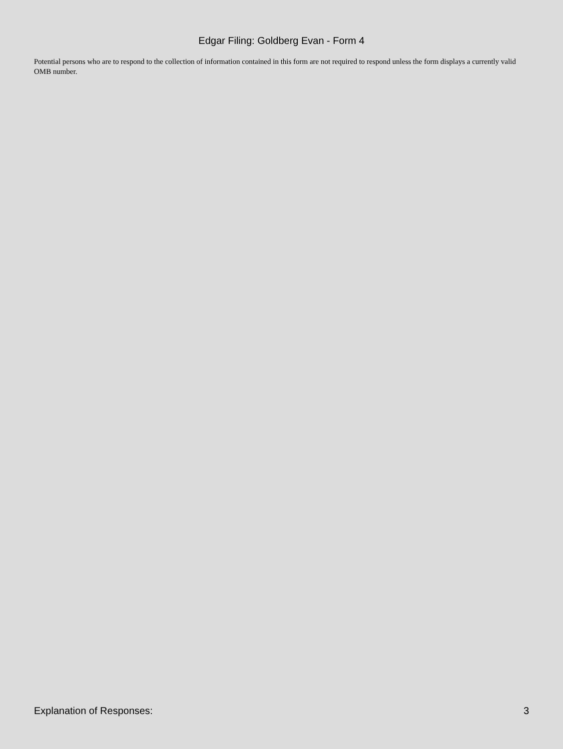Edgar Filing: Goldberg Evan - Form 4
Potential persons who are to respond to the collection of information contained in this form are not required to respond unless the form displays a currently valid OMB number.
Explanation of Responses: 3